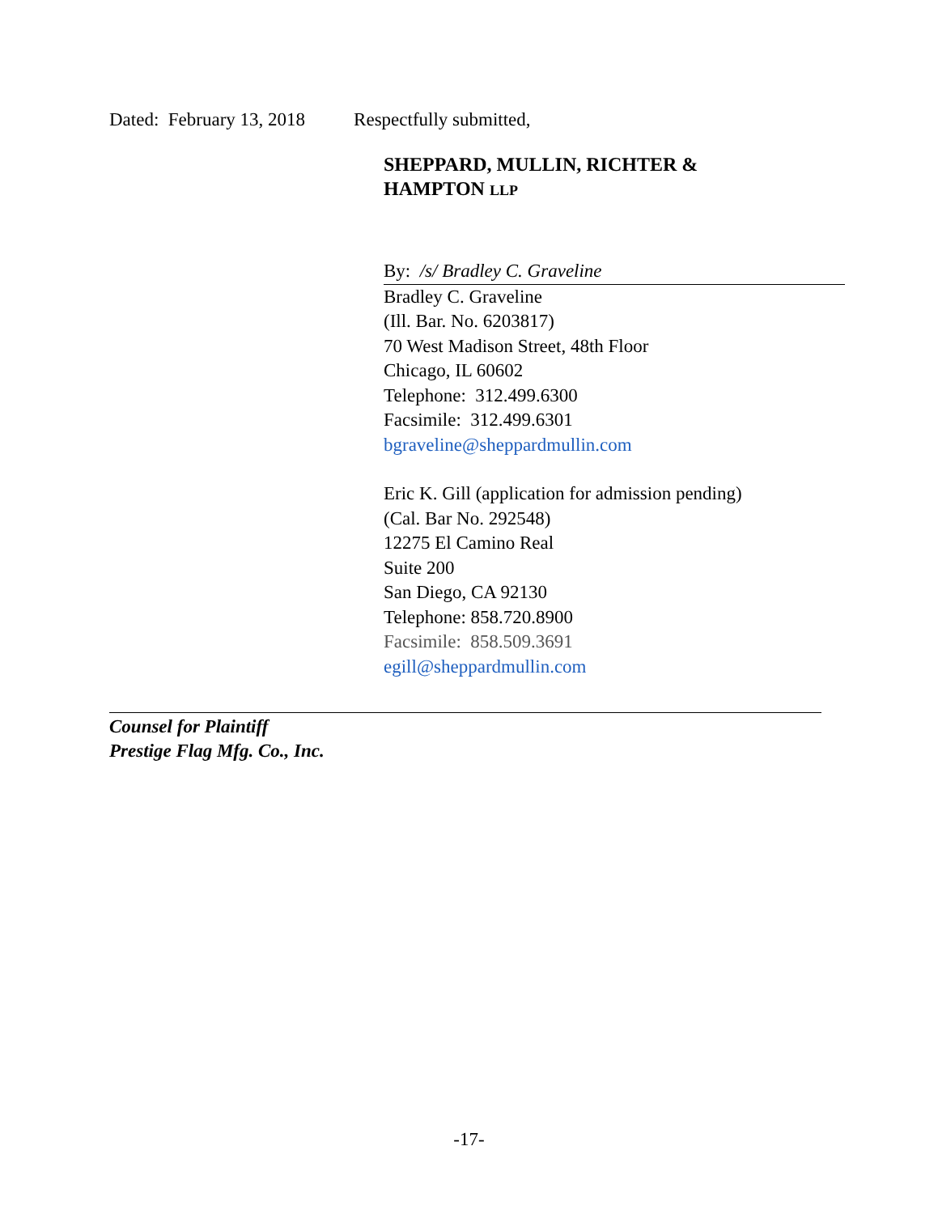Dated: February 13, 2018 Respectfully submitted,
SHEPPARD, MULLIN, RICHTER &
HAMPTON LLP
By: /s/ Bradley C. Graveline
Bradley C. Graveline
(Ill. Bar. No. 6203817)
70 West Madison Street, 48th Floor
Chicago, IL 60602
Telephone: 312.499.6300
Facsimile: 312.499.6301
bgraveline@sheppardmullin.com
Eric K. Gill (application for admission pending)
(Cal. Bar No. 292548)
12275 El Camino Real
Suite 200
San Diego, CA 92130
Telephone: 858.720.8900
Facsimile: 858.509.3691
egill@sheppardmullin.com
Counsel for Plaintiff
Prestige Flag Mfg. Co., Inc.
-17-